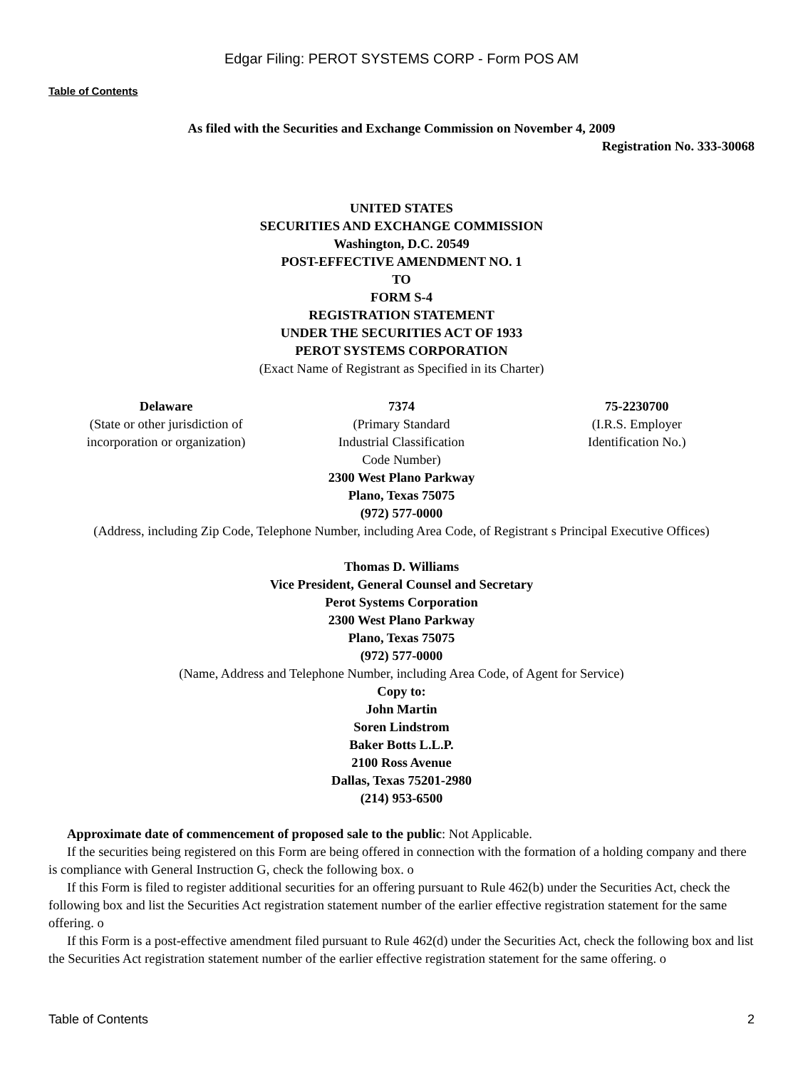Edgar Filing: PEROT SYSTEMS CORP - Form POS AM
Table of Contents
As filed with the Securities and Exchange Commission on November 4, 2009
Registration No. 333-30068
UNITED STATES
SECURITIES AND EXCHANGE COMMISSION
Washington, D.C. 20549
POST-EFFECTIVE AMENDMENT NO. 1
TO
FORM S-4
REGISTRATION STATEMENT
UNDER THE SECURITIES ACT OF 1933
PEROT SYSTEMS CORPORATION
(Exact Name of Registrant as Specified in its Charter)
| Delaware (State or other jurisdiction of incorporation or organization) | 7374 (Primary Standard Industrial Classification Code Number) | 75-2230700 (I.R.S. Employer Identification No.) |
2300 West Plano Parkway
Plano, Texas 75075
(972) 577-0000
(Address, including Zip Code, Telephone Number, including Area Code, of Registrant s Principal Executive Offices)
Thomas D. Williams
Vice President, General Counsel and Secretary
Perot Systems Corporation
2300 West Plano Parkway
Plano, Texas 75075
(972) 577-0000
(Name, Address and Telephone Number, including Area Code, of Agent for Service)
Copy to:
John Martin
Soren Lindstrom
Baker Botts L.L.P.
2100 Ross Avenue
Dallas, Texas 75201-2980
(214) 953-6500
Approximate date of commencement of proposed sale to the public: Not Applicable.
If the securities being registered on this Form are being offered in connection with the formation of a holding company and there is compliance with General Instruction G, check the following box. o
If this Form is filed to register additional securities for an offering pursuant to Rule 462(b) under the Securities Act, check the following box and list the Securities Act registration statement number of the earlier effective registration statement for the same offering. o
If this Form is a post-effective amendment filed pursuant to Rule 462(d) under the Securities Act, check the following box and list the Securities Act registration statement number of the earlier effective registration statement for the same offering. o
Table of Contents 2